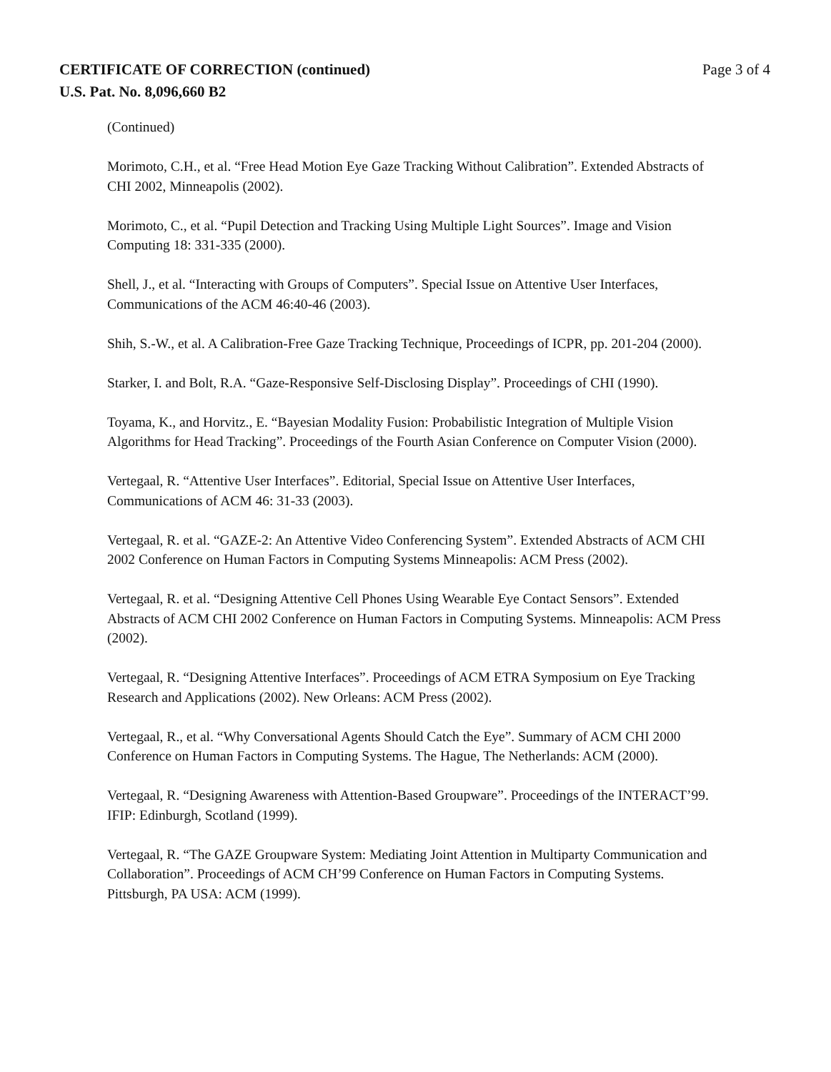Page 3 of 4 CERTIFICATE OF CORRECTION (continued)
U.S. Pat. No. 8,096,660 B2
(Continued)
Morimoto, C.H., et al. “Free Head Motion Eye Gaze Tracking Without Calibration”. Extended Abstracts of CHI 2002, Minneapolis (2002).
Morimoto, C., et al. “Pupil Detection and Tracking Using Multiple Light Sources”. Image and Vision Computing 18: 331-335 (2000).
Shell, J., et al. “Interacting with Groups of Computers”. Special Issue on Attentive User Interfaces, Communications of the ACM 46:40-46 (2003).
Shih, S.-W., et al. A Calibration-Free Gaze Tracking Technique, Proceedings of ICPR, pp. 201-204 (2000).
Starker, I. and Bolt, R.A. “Gaze-Responsive Self-Disclosing Display”. Proceedings of CHI (1990).
Toyama, K., and Horvitz., E. “Bayesian Modality Fusion: Probabilistic Integration of Multiple Vision Algorithms for Head Tracking”. Proceedings of the Fourth Asian Conference on Computer Vision (2000).
Vertegaal, R. “Attentive User Interfaces”. Editorial, Special Issue on Attentive User Interfaces, Communications of ACM 46: 31-33 (2003).
Vertegaal, R. et al. “GAZE-2: An Attentive Video Conferencing System”. Extended Abstracts of ACM CHI 2002 Conference on Human Factors in Computing Systems Minneapolis: ACM Press (2002).
Vertegaal, R. et al. “Designing Attentive Cell Phones Using Wearable Eye Contact Sensors”. Extended Abstracts of ACM CHI 2002 Conference on Human Factors in Computing Systems. Minneapolis: ACM Press (2002).
Vertegaal, R. “Designing Attentive Interfaces”. Proceedings of ACM ETRA Symposium on Eye Tracking Research and Applications (2002). New Orleans: ACM Press (2002).
Vertegaal, R., et al. “Why Conversational Agents Should Catch the Eye”. Summary of ACM CHI 2000 Conference on Human Factors in Computing Systems. The Hague, The Netherlands: ACM (2000).
Vertegaal, R. “Designing Awareness with Attention-Based Groupware”. Proceedings of the INTERACT’99. IFIP: Edinburgh, Scotland (1999).
Vertegaal, R. “The GAZE Groupware System: Mediating Joint Attention in Multiparty Communication and Collaboration”. Proceedings of ACM CH’99 Conference on Human Factors in Computing Systems. Pittsburgh, PA USA: ACM (1999).